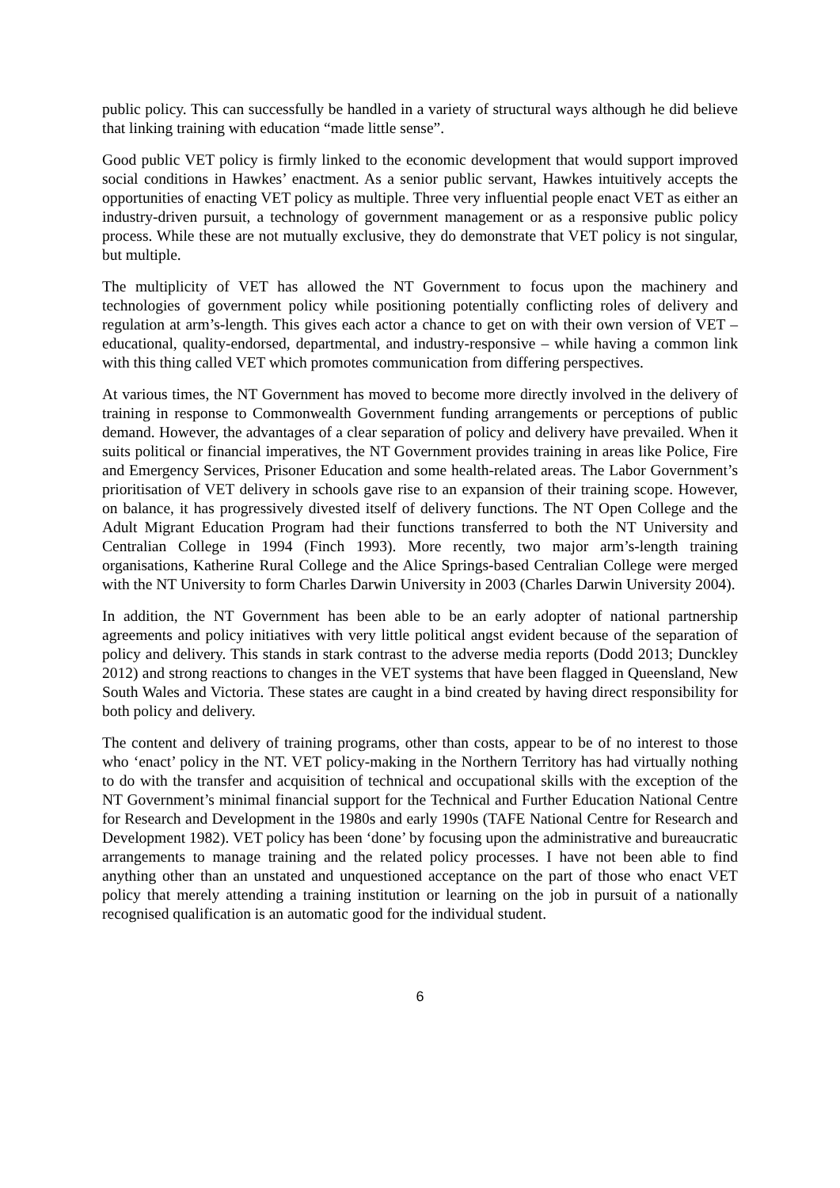public policy. This can successfully be handled in a variety of structural ways although he did believe that linking training with education “made little sense”.
Good public VET policy is firmly linked to the economic development that would support improved social conditions in Hawkes’ enactment. As a senior public servant, Hawkes intuitively accepts the opportunities of enacting VET policy as multiple. Three very influential people enact VET as either an industry-driven pursuit, a technology of government management or as a responsive public policy process. While these are not mutually exclusive, they do demonstrate that VET policy is not singular, but multiple.
The multiplicity of VET has allowed the NT Government to focus upon the machinery and technologies of government policy while positioning potentially conflicting roles of delivery and regulation at arm’s-length. This gives each actor a chance to get on with their own version of VET – educational, quality-endorsed, departmental, and industry-responsive – while having a common link with this thing called VET which promotes communication from differing perspectives.
At various times, the NT Government has moved to become more directly involved in the delivery of training in response to Commonwealth Government funding arrangements or perceptions of public demand. However, the advantages of a clear separation of policy and delivery have prevailed. When it suits political or financial imperatives, the NT Government provides training in areas like Police, Fire and Emergency Services, Prisoner Education and some health-related areas. The Labor Government’s prioritisation of VET delivery in schools gave rise to an expansion of their training scope. However, on balance, it has progressively divested itself of delivery functions. The NT Open College and the Adult Migrant Education Program had their functions transferred to both the NT University and Centralian College in 1994 (Finch 1993). More recently, two major arm’s-length training organisations, Katherine Rural College and the Alice Springs-based Centralian College were merged with the NT University to form Charles Darwin University in 2003 (Charles Darwin University 2004).
In addition, the NT Government has been able to be an early adopter of national partnership agreements and policy initiatives with very little political angst evident because of the separation of policy and delivery. This stands in stark contrast to the adverse media reports (Dodd 2013; Dunckley 2012) and strong reactions to changes in the VET systems that have been flagged in Queensland, New South Wales and Victoria. These states are caught in a bind created by having direct responsibility for both policy and delivery.
The content and delivery of training programs, other than costs, appear to be of no interest to those who ‘enact’ policy in the NT. VET policy-making in the Northern Territory has had virtually nothing to do with the transfer and acquisition of technical and occupational skills with the exception of the NT Government’s minimal financial support for the Technical and Further Education National Centre for Research and Development in the 1980s and early 1990s (TAFE National Centre for Research and Development 1982). VET policy has been ‘done’ by focusing upon the administrative and bureaucratic arrangements to manage training and the related policy processes. I have not been able to find anything other than an unstated and unquestioned acceptance on the part of those who enact VET policy that merely attending a training institution or learning on the job in pursuit of a nationally recognised qualification is an automatic good for the individual student.
6